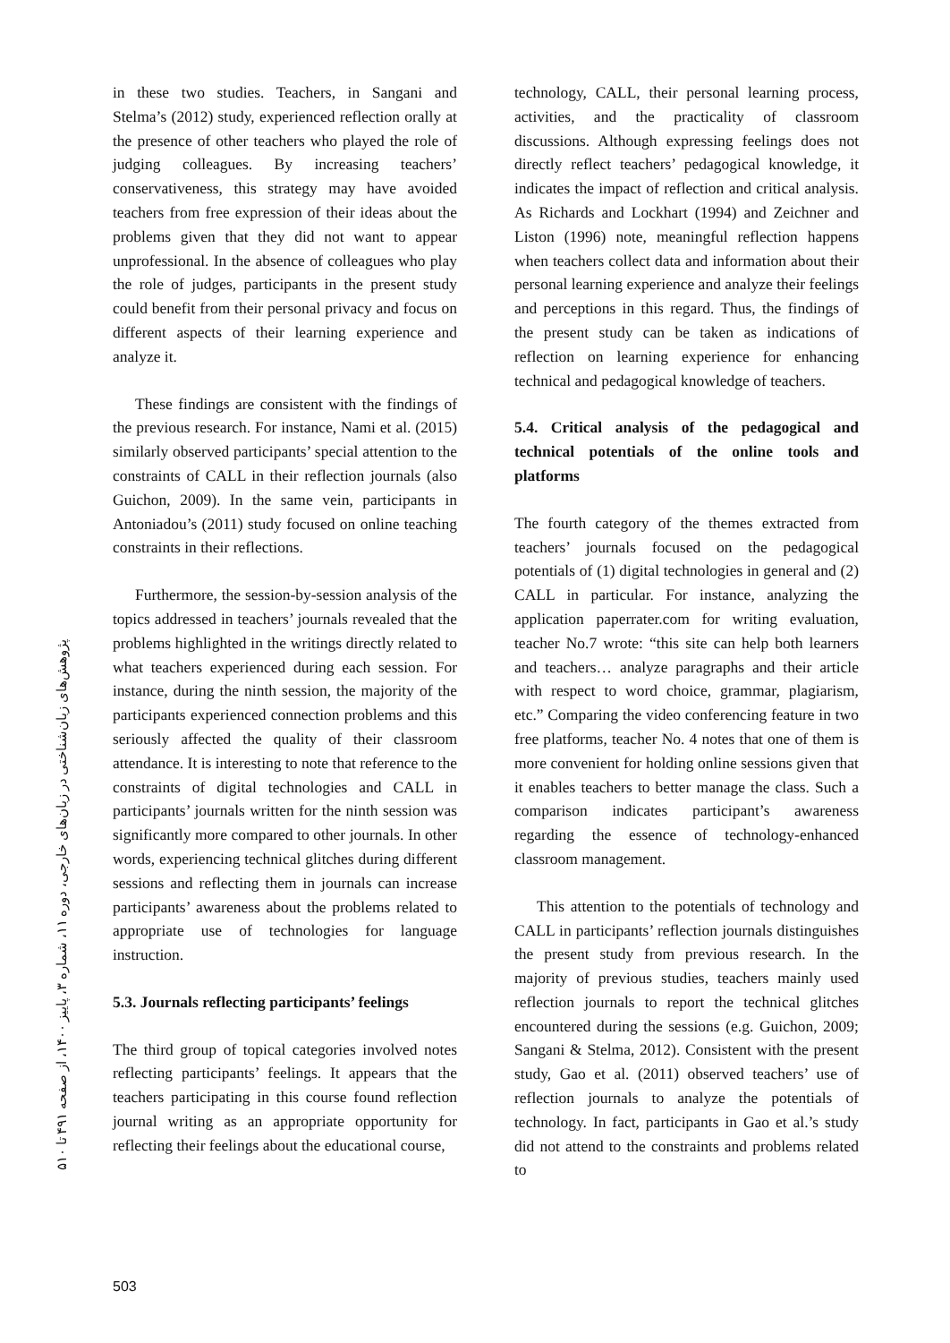پژوهش‌های زبان‌شناختی در زبان‌های خارجی، دوره ۱۱، شماره ۳، پاییز ۱۴۰۰، از صفحه ۴۹۱ تا ۵۱۰
in these two studies. Teachers, in Sangani and Stelma’s (2012) study, experienced reflection orally at the presence of other teachers who played the role of judging colleagues. By increasing teachers’ conservativeness, this strategy may have avoided teachers from free expression of their ideas about the problems given that they did not want to appear unprofessional. In the absence of colleagues who play the role of judges, participants in the present study could benefit from their personal privacy and focus on different aspects of their learning experience and analyze it.
These findings are consistent with the findings of the previous research. For instance, Nami et al. (2015) similarly observed participants’ special attention to the constraints of CALL in their reflection journals (also Guichon, 2009). In the same vein, participants in Antoniadou’s (2011) study focused on online teaching constraints in their reflections.
Furthermore, the session-by-session analysis of the topics addressed in teachers’ journals revealed that the problems highlighted in the writings directly related to what teachers experienced during each session. For instance, during the ninth session, the majority of the participants experienced connection problems and this seriously affected the quality of their classroom attendance. It is interesting to note that reference to the constraints of digital technologies and CALL in participants’ journals written for the ninth session was significantly more compared to other journals. In other words, experiencing technical glitches during different sessions and reflecting them in journals can increase participants’ awareness about the problems related to appropriate use of technologies for language instruction.
5.3. Journals reflecting participants’ feelings
The third group of topical categories involved notes reflecting participants’ feelings. It appears that the teachers participating in this course found reflection journal writing as an appropriate opportunity for reflecting their feelings about the educational course,
technology, CALL, their personal learning process, activities, and the practicality of classroom discussions. Although expressing feelings does not directly reflect teachers’ pedagogical knowledge, it indicates the impact of reflection and critical analysis. As Richards and Lockhart (1994) and Zeichner and Liston (1996) note, meaningful reflection happens when teachers collect data and information about their personal learning experience and analyze their feelings and perceptions in this regard. Thus, the findings of the present study can be taken as indications of reflection on learning experience for enhancing technical and pedagogical knowledge of teachers.
5.4. Critical analysis of the pedagogical and technical potentials of the online tools and platforms
The fourth category of the themes extracted from teachers’ journals focused on the pedagogical potentials of (1) digital technologies in general and (2) CALL in particular. For instance, analyzing the application paperrater.com for writing evaluation, teacher No.7 wrote: “this site can help both learners and teachers… analyze paragraphs and their article with respect to word choice, grammar, plagiarism, etc.” Comparing the video conferencing feature in two free platforms, teacher No. 4 notes that one of them is more convenient for holding online sessions given that it enables teachers to better manage the class. Such a comparison indicates participant’s awareness regarding the essence of technology-enhanced classroom management.
This attention to the potentials of technology and CALL in participants’ reflection journals distinguishes the present study from previous research. In the majority of previous studies, teachers mainly used reflection journals to report the technical glitches encountered during the sessions (e.g. Guichon, 2009; Sangani & Stelma, 2012). Consistent with the present study, Gao et al. (2011) observed teachers’ use of reflection journals to analyze the potentials of technology. In fact, participants in Gao et al.’s study did not attend to the constraints and problems related to
503